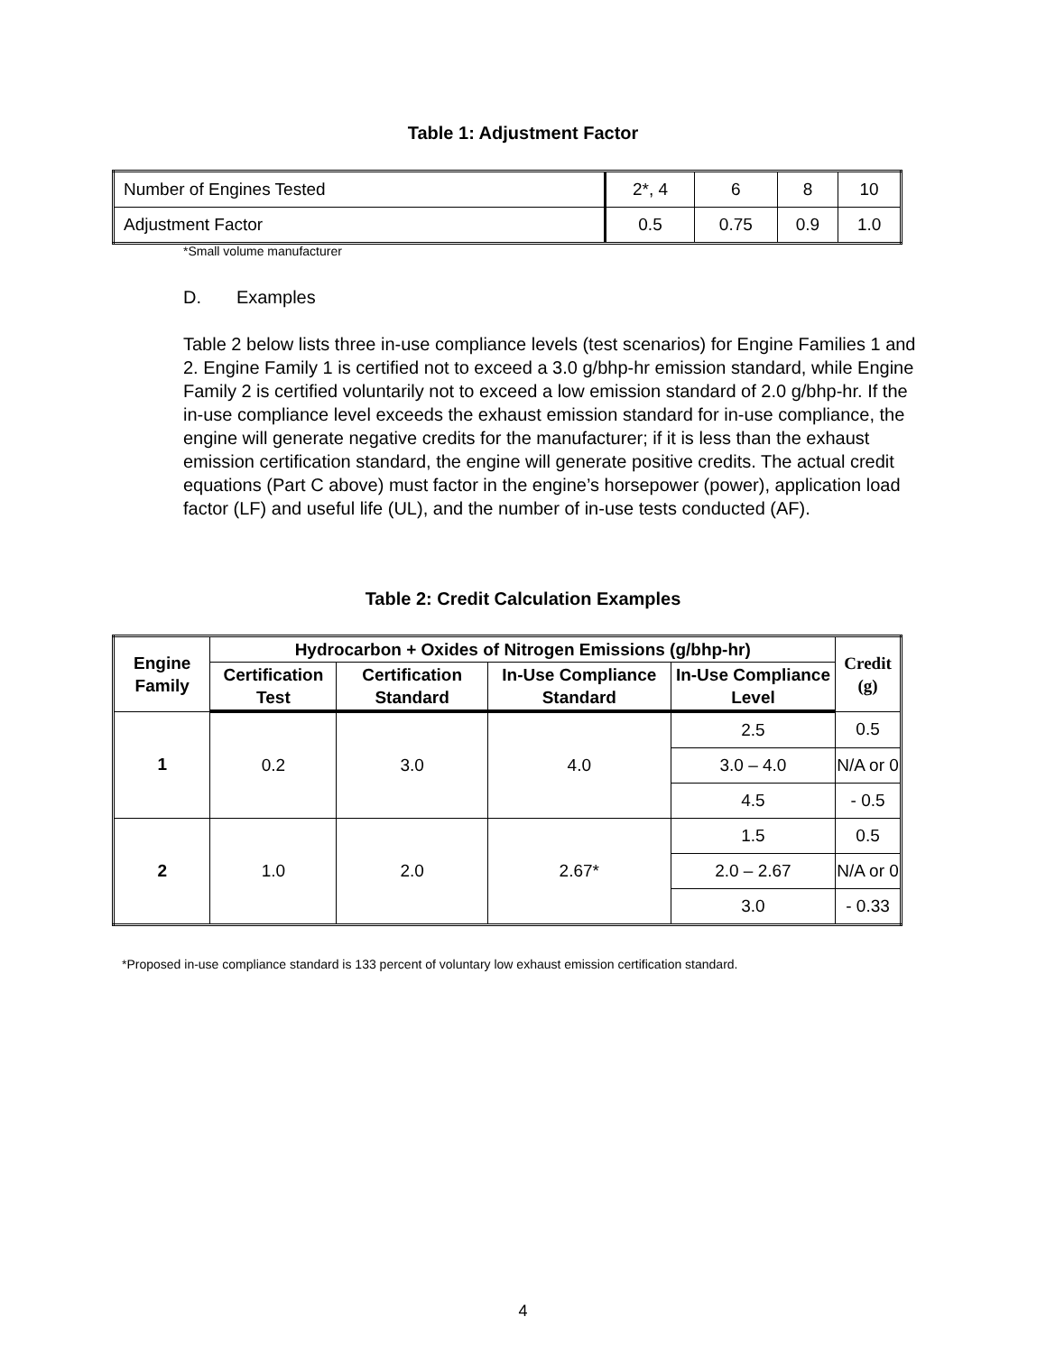Table 1: Adjustment Factor
| Number of Engines Tested | 2*, 4 | 6 | 8 | 10 |
| Adjustment Factor | 0.5 | 0.75 | 0.9 | 1.0 |
*Small volume manufacturer
D. Examples
Table 2 below lists three in-use compliance levels (test scenarios) for Engine Families 1 and 2. Engine Family 1 is certified not to exceed a 3.0 g/bhp-hr emission standard, while Engine Family 2 is certified voluntarily not to exceed a low emission standard of 2.0 g/bhp-hr. If the in-use compliance level exceeds the exhaust emission standard for in-use compliance, the engine will generate negative credits for the manufacturer; if it is less than the exhaust emission certification standard, the engine will generate positive credits. The actual credit equations (Part C above) must factor in the engine’s horsepower (power), application load factor (LF) and useful life (UL), and the number of in-use tests conducted (AF).
Table 2: Credit Calculation Examples
| Engine Family | Hydrocarbon + Oxides of Nitrogen Emissions (g/bhp-hr) | | | | Credit (g) |
| --- | --- | --- | --- | --- | --- |
| | Certification Test | Certification Standard | In-Use Compliance Standard | In-Use Compliance Level | |
| 1 | 0.2 | 3.0 | 4.0 | 2.5 | 0.5 |
| | | | | 3.0 – 4.0 | N/A or 0 |
| | | | | 4.5 | - 0.5 |
| 2 | 1.0 | 2.0 | 2.67* | 1.5 | 0.5 |
| | | | | 2.0 – 2.67 | N/A or 0 |
| | | | | 3.0 | - 0.33 |
*Proposed in-use compliance standard is 133 percent of voluntary low exhaust emission certification standard.
4